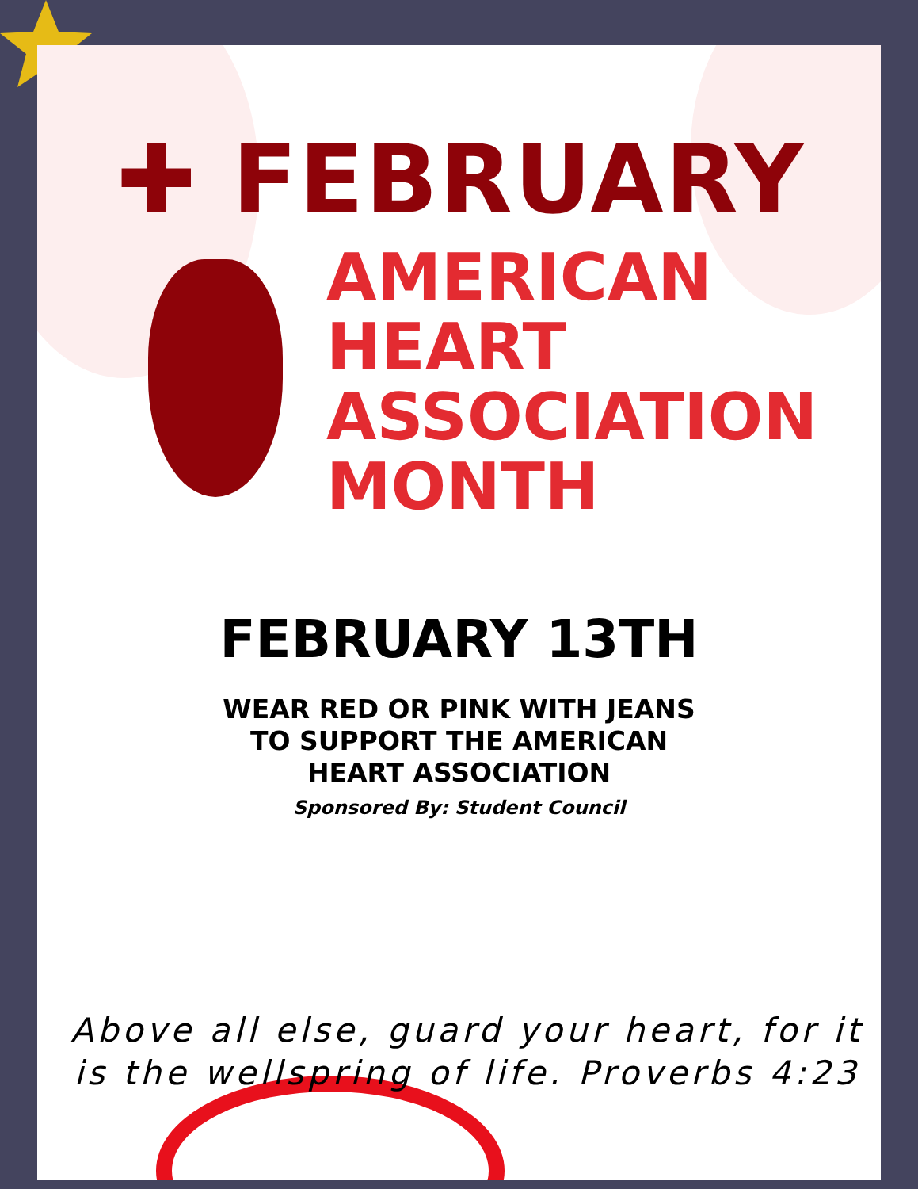✚ FEBRUARY
AMERICAN
HEART
ASSOCIATION
MONTH
FEBRUARY 13TH
WEAR RED OR PINK WITH JEANS TO SUPPORT THE AMERICAN HEART ASSOCIATION
Sponsored By: Student Council
Above all else, guard your heart, for it is the wellspring of life. Proverbs 4:23